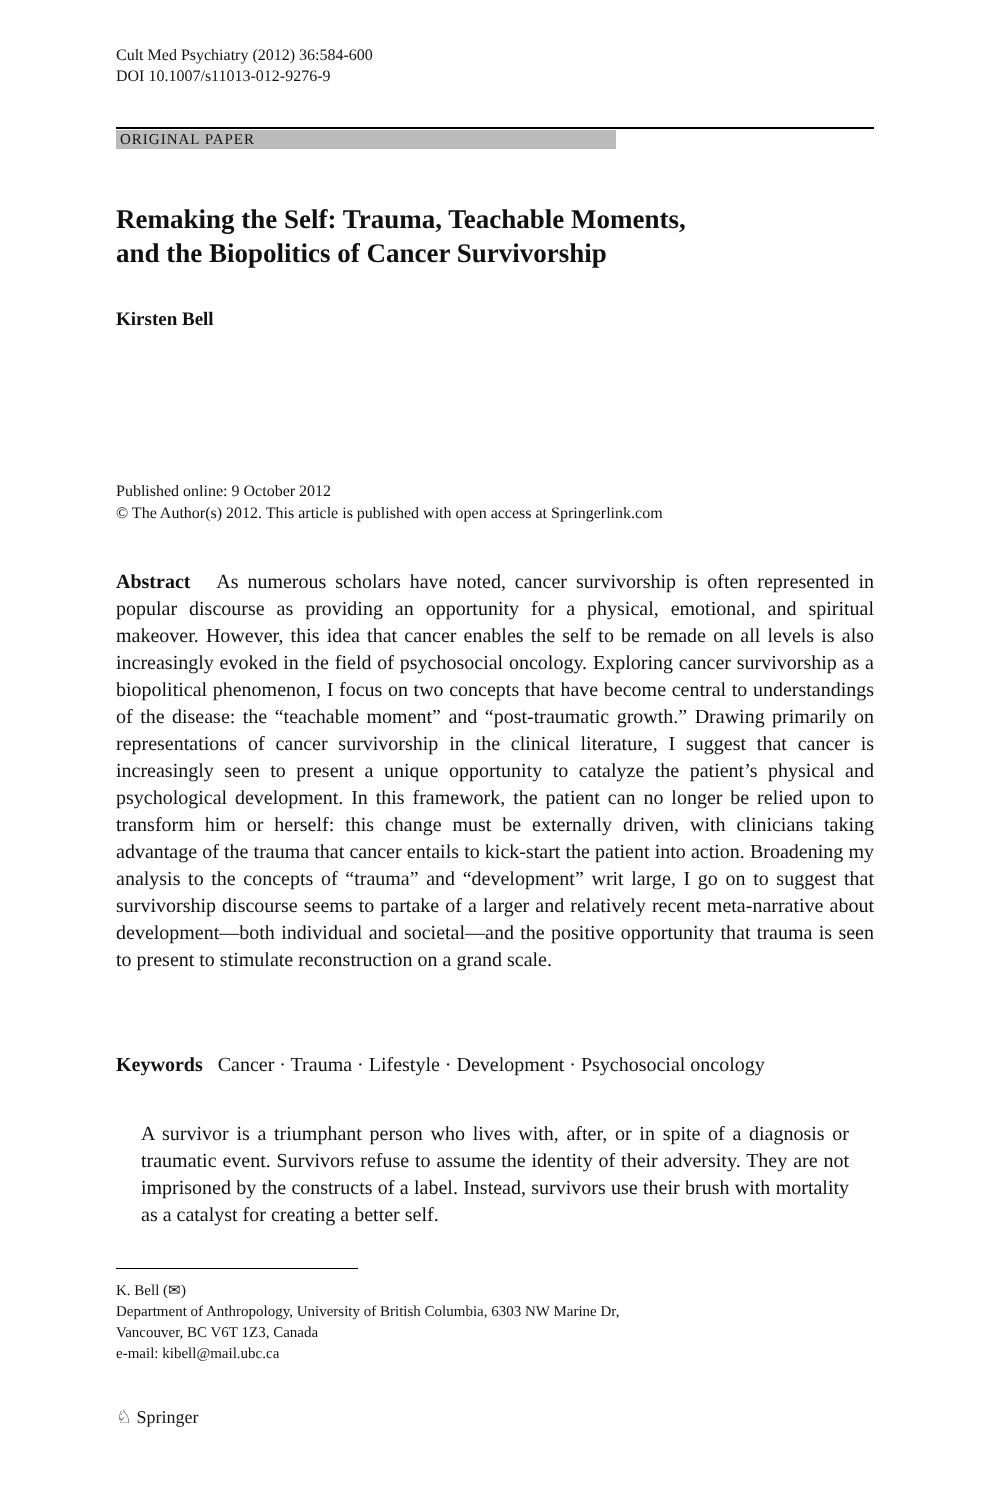Cult Med Psychiatry (2012) 36:584-600
DOI 10.1007/s11013-012-9276-9
ORIGINAL PAPER
Remaking the Self: Trauma, Teachable Moments,
and the Biopolitics of Cancer Survivorship
Kirsten Bell
Published online: 9 October 2012
© The Author(s) 2012. This article is published with open access at Springerlink.com
Abstract As numerous scholars have noted, cancer survivorship is often represented in popular discourse as providing an opportunity for a physical, emotional, and spiritual makeover. However, this idea that cancer enables the self to be remade on all levels is also increasingly evoked in the field of psychosocial oncology. Exploring cancer survivorship as a biopolitical phenomenon, I focus on two concepts that have become central to understandings of the disease: the “teachable moment” and “post-traumatic growth.” Drawing primarily on representations of cancer survivorship in the clinical literature, I suggest that cancer is increasingly seen to present a unique opportunity to catalyze the patient’s physical and psychological development. In this framework, the patient can no longer be relied upon to transform him or herself: this change must be externally driven, with clinicians taking advantage of the trauma that cancer entails to kick-start the patient into action. Broadening my analysis to the concepts of “trauma” and “development” writ large, I go on to suggest that survivorship discourse seems to partake of a larger and relatively recent meta-narrative about development—both individual and societal—and the positive opportunity that trauma is seen to present to stimulate reconstruction on a grand scale.
Keywords Cancer · Trauma · Lifestyle · Development · Psychosocial oncology
A survivor is a triumphant person who lives with, after, or in spite of a diagnosis or traumatic event. Survivors refuse to assume the identity of their adversity. They are not imprisoned by the constructs of a label. Instead, survivors use their brush with mortality as a catalyst for creating a better self.
K. Bell (✉)
Department of Anthropology, University of British Columbia, 6303 NW Marine Dr,
Vancouver, BC V6T 1Z3, Canada
e-mail: kibell@mail.ubc.ca
♘ Springer